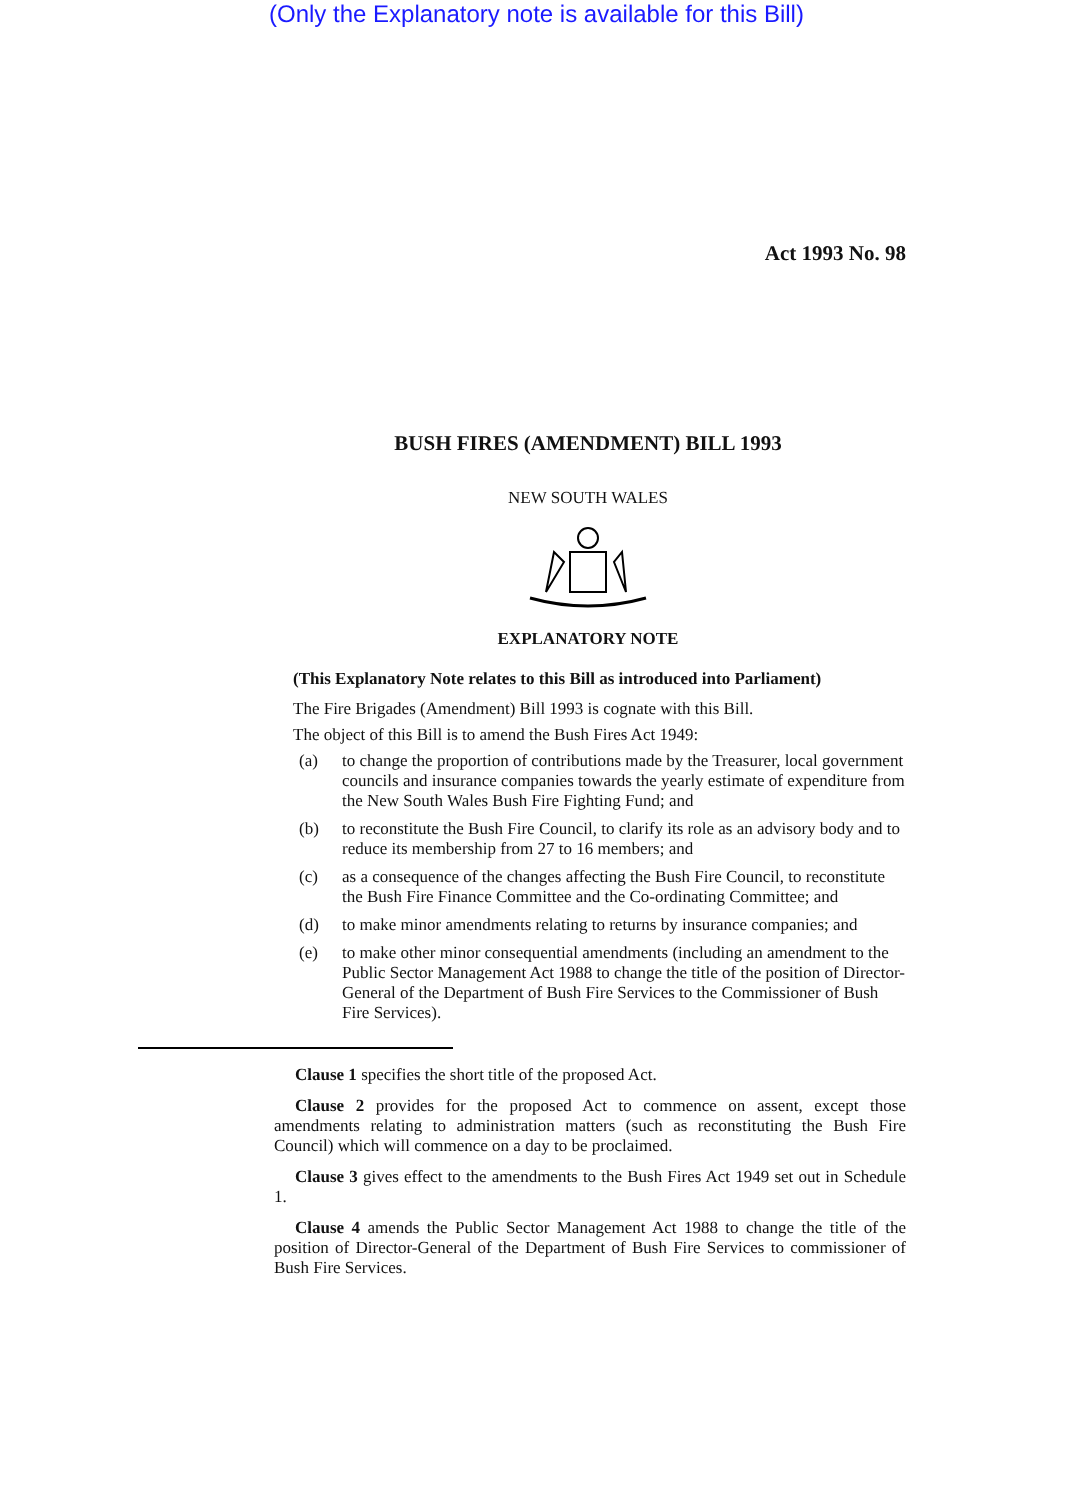(Only the Explanatory note is available for this Bill)
Act 1993 No. 98
BUSH FIRES (AMENDMENT) BILL 1993
NEW SOUTH WALES
EXPLANATORY NOTE
(This Explanatory Note relates to this Bill as introduced into Parliament)
The Fire Brigades (Amendment) Bill 1993 is cognate with this Bill.
The object of this Bill is to amend the Bush Fires Act 1949:
(a) to change the proportion of contributions made by the Treasurer, local government councils and insurance companies towards the yearly estimate of expenditure from the New South Wales Bush Fire Fighting Fund; and
(b) to reconstitute the Bush Fire Council, to clarify its role as an advisory body and to reduce its membership from 27 to 16 members; and
(c) as a consequence of the changes affecting the Bush Fire Council, to reconstitute the Bush Fire Finance Committee and the Co-ordinating Committee; and
(d) to make minor amendments relating to returns by insurance companies; and
(e) to make other minor consequential amendments (including an amendment to the Public Sector Management Act 1988 to change the title of the position of Director-General of the Department of Bush Fire Services to the Commissioner of Bush Fire Services).
Clause 1 specifies the short title of the proposed Act.
Clause 2 provides for the proposed Act to commence on assent, except those amendments relating to administration matters (such as reconstituting the Bush Fire Council) which will commence on a day to be proclaimed.
Clause 3 gives effect to the amendments to the Bush Fires Act 1949 set out in Schedule 1.
Clause 4 amends the Public Sector Management Act 1988 to change the title of the position of Director-General of the Department of Bush Fire Services to commissioner of Bush Fire Services.